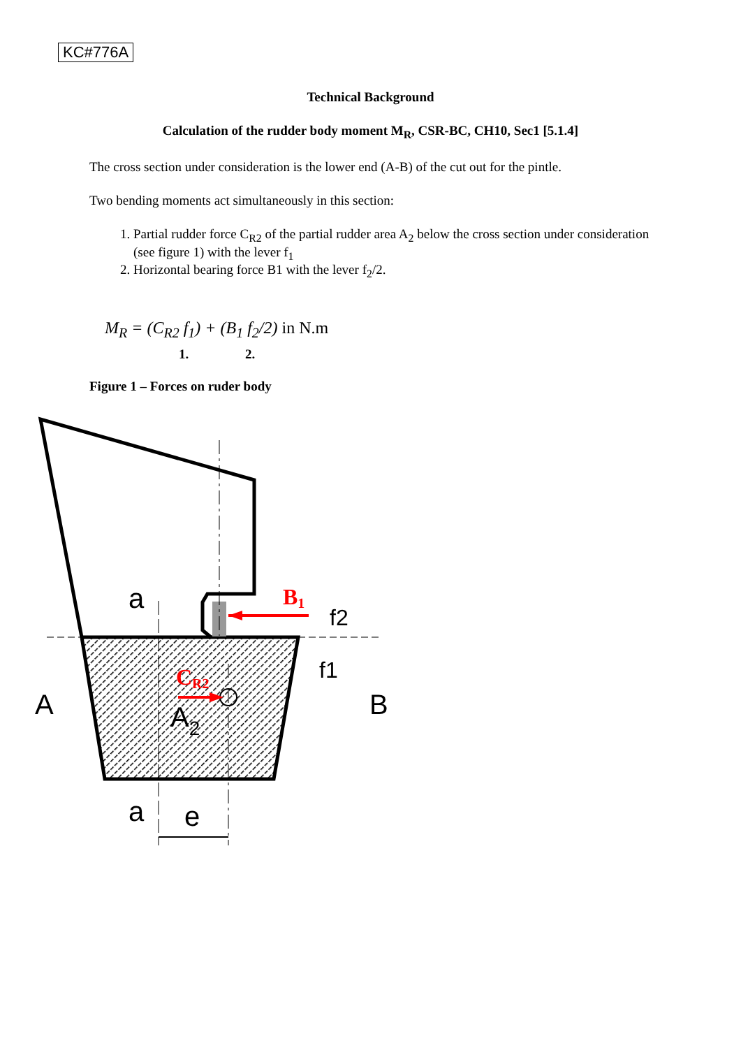KC#776A
Technical Background
Calculation of the rudder body moment M<sub>R</sub>, CSR-BC, CH10, Sec1 [5.1.4]
The cross section under consideration is the lower end (A-B) of the cut out for the pintle.
Two bending moments act simultaneously in this section:
1. Partial rudder force C<sub>R2</sub> of the partial rudder area A<sub>2</sub> below the cross section under consideration (see figure 1) with the lever f<sub>1</sub>
2. Horizontal bearing force B1 with the lever f<sub>2</sub>/2.
M<sub>R</sub> = (C<sub>R2</sub> f<sub>1</sub>) + (B<sub>1</sub> f<sub>2</sub>/2) in N.m
1. 2.
Figure 1 – Forces on ruder body
B1
CR2
a
a
e
A
B
A2
f2
f1